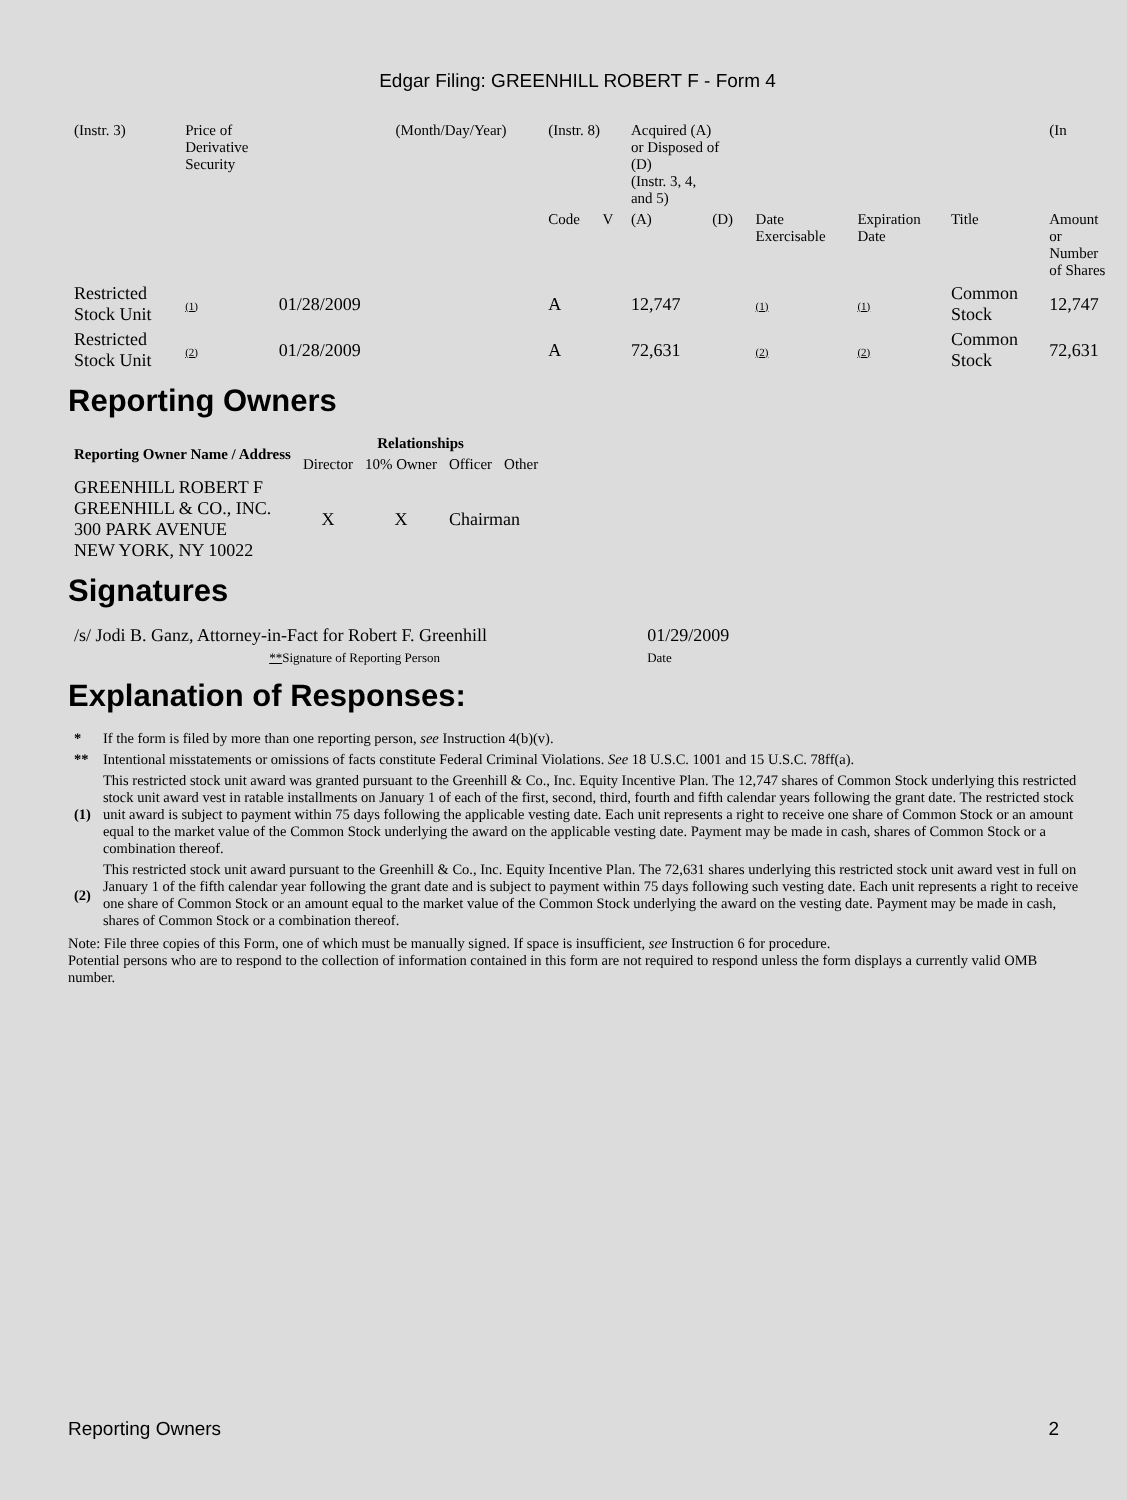Edgar Filing: GREENHILL ROBERT F - Form 4
| (Instr. 3) | Price of Derivative Security | | (Month/Day/Year) | (Instr. 8) | | Acquired (A) or Disposed of (D) (Instr. 3, 4, and 5) | | | | | (In |
| | | | | Code | V | (A) | (D) | Date Exercisable | Expiration Date | Title | Amount or Number of Shares |
| Restricted Stock Unit | (1) | 01/28/2009 | | A | | 12,747 | | (1) | (1) | Common Stock | 12,747 |
| Restricted Stock Unit | (2) | 01/28/2009 | | A | | 72,631 | | (2) | (2) | Common Stock | 72,631 |
Reporting Owners
| Reporting Owner Name / Address | Relationships | | | |
| --- | --- | --- | --- | --- |
| | Director | 10% Owner | Officer | Other |
| GREENHILL ROBERT F GREENHILL & CO., INC. 300 PARK AVENUE NEW YORK, NY 10022 | X | X | Chairman | |
Signatures
| /s/ Jodi B. Ganz, Attorney-in-Fact for Robert F. Greenhill | 01/29/2009 |
| ** Signature of Reporting Person | Date |
Explanation of Responses:
| * | If the form is filed by more than one reporting person, see Instruction 4(b)(v). |
| ** | Intentional misstatements or omissions of facts constitute Federal Criminal Violations. See 18 U.S.C. 1001 and 15 U.S.C. 78ff(a). |
| (1) | This restricted stock unit award was granted pursuant to the Greenhill & Co., Inc. Equity Incentive Plan. The 12,747 shares of Common Stock underlying this restricted stock unit award vest in ratable installments on January 1 of each of the first, second, third, fourth and fifth calendar years following the grant date. The restricted stock unit award is subject to payment within 75 days following the applicable vesting date. Each unit represents a right to receive one share of Common Stock or an amount equal to the market value of the Common Stock underlying the award on the applicable vesting date. Payment may be made in cash, shares of Common Stock or a combination thereof. |
| (2) | This restricted stock unit award pursuant to the Greenhill & Co., Inc. Equity Incentive Plan. The 72,631 shares underlying this restricted stock unit award vest in full on January 1 of the fifth calendar year following the grant date and is subject to payment within 75 days following such vesting date. Each unit represents a right to receive one share of Common Stock or an amount equal to the market value of the Common Stock underlying the award on the vesting date. Payment may be made in cash, shares of Common Stock or a combination thereof. |
Note: File three copies of this Form, one of which must be manually signed. If space is insufficient, see Instruction 6 for procedure.
Potential persons who are to respond to the collection of information contained in this form are not required to respond unless the form displays a currently valid OMB number.
Reporting Owners 2